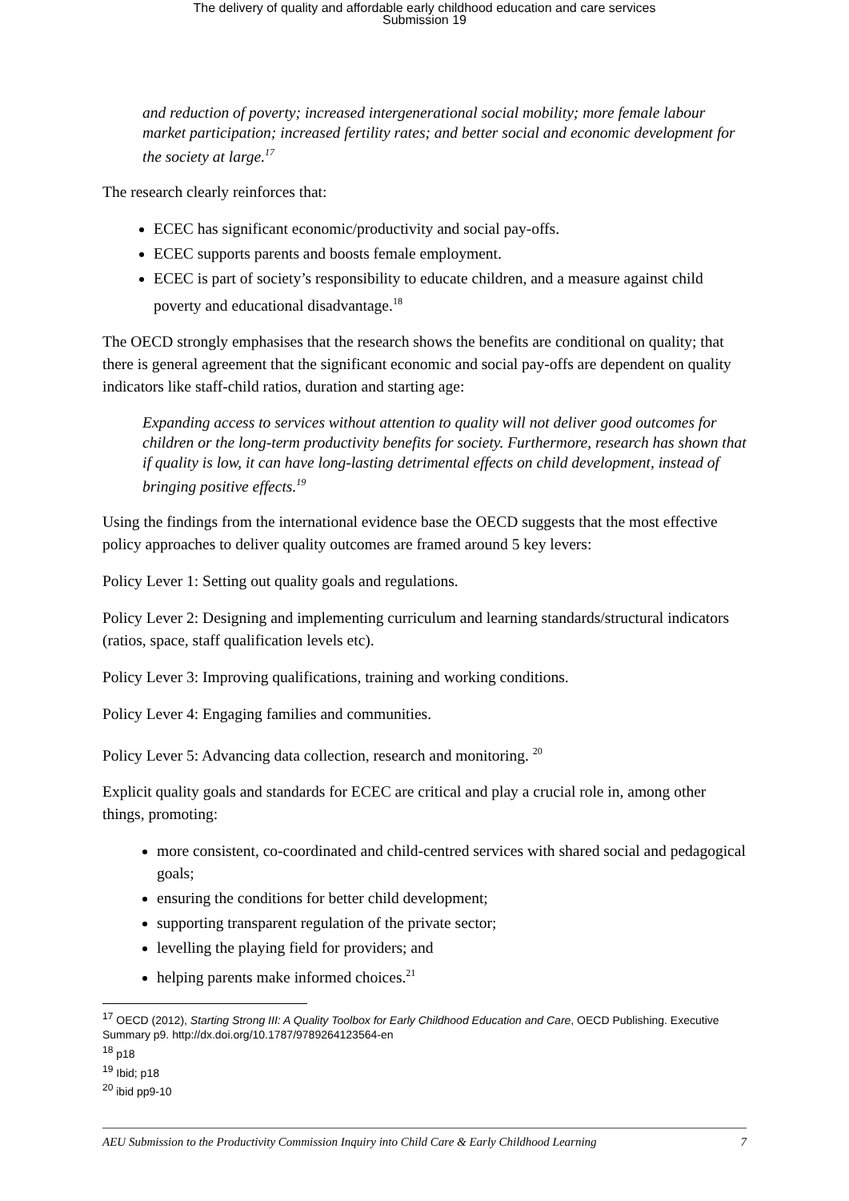The delivery of quality and affordable early childhood education and care services
Submission 19
and reduction of poverty; increased intergenerational social mobility; more female labour market participation; increased fertility rates; and better social and economic development for the society at large.<sup>17</sup>
The research clearly reinforces that:
ECEC has significant economic/productivity and social pay-offs.
ECEC supports parents and boosts female employment.
ECEC is part of society’s responsibility to educate children, and a measure against child poverty and educational disadvantage.<sup>18</sup>
The OECD strongly emphasises that the research shows the benefits are conditional on quality; that there is general agreement that the significant economic and social pay-offs are dependent on quality indicators like staff-child ratios, duration and starting age:
Expanding access to services without attention to quality will not deliver good outcomes for children or the long-term productivity benefits for society. Furthermore, research has shown that if quality is low, it can have long-lasting detrimental effects on child development, instead of bringing positive effects.<sup>19</sup>
Using the findings from the international evidence base the OECD suggests that the most effective policy approaches to deliver quality outcomes are framed around 5 key levers:
Policy Lever 1: Setting out quality goals and regulations.
Policy Lever 2: Designing and implementing curriculum and learning standards/structural indicators (ratios, space, staff qualification levels etc).
Policy Lever 3: Improving qualifications, training and working conditions.
Policy Lever 4: Engaging families and communities.
Policy Lever 5: Advancing data collection, research and monitoring. <sup>20</sup>
Explicit quality goals and standards for ECEC are critical and play a crucial role in, among other things, promoting:
more consistent, co-coordinated and child-centred services with shared social and pedagogical goals;
ensuring the conditions for better child development;
supporting transparent regulation of the private sector;
levelling the playing field for providers; and
helping parents make informed choices.<sup>21</sup>
<sup>17</sup> OECD (2012), Starting Strong III: A Quality Toolbox for Early Childhood Education and Care, OECD Publishing. Executive Summary p9. http://dx.doi.org/10.1787/9789264123564-en
<sup>18</sup> p18
<sup>19</sup> Ibid; p18
<sup>20</sup> ibid pp9-10
AEU Submission to the Productivity Commission Inquiry into Child Care & Early Childhood Learning 7